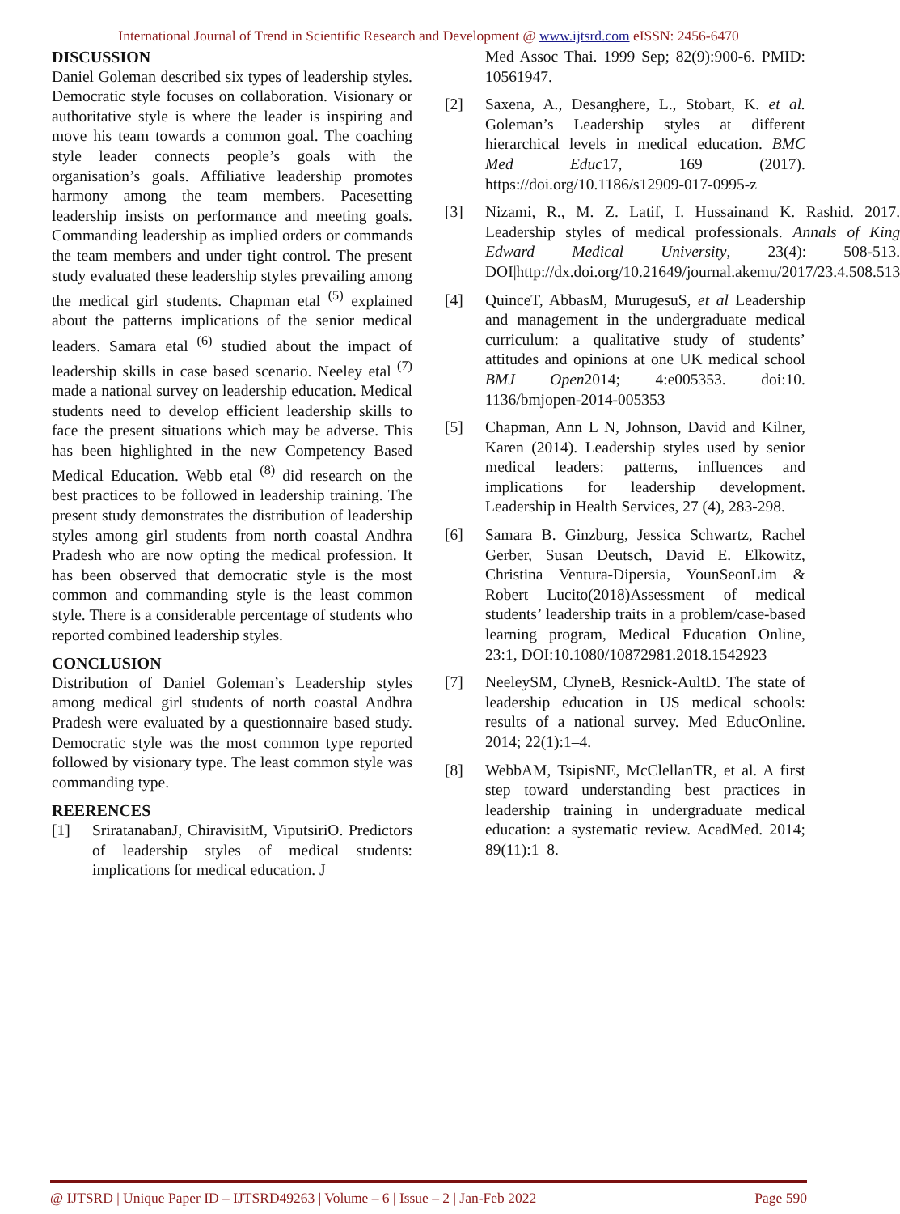International Journal of Trend in Scientific Research and Development @ www.ijtsrd.com eISSN: 2456-6470
DISCUSSION
Daniel Goleman described six types of leadership styles. Democratic style focuses on collaboration. Visionary or authoritative style is where the leader is inspiring and move his team towards a common goal. The coaching style leader connects people’s goals with the organisation’s goals. Affiliative leadership promotes harmony among the team members. Pacesetting leadership insists on performance and meeting goals. Commanding leadership as implied orders or commands the team members and under tight control. The present study evaluated these leadership styles prevailing among the medical girl students. Chapman etal <sup>(5)</sup> explained about the patterns implications of the senior medical leaders. Samara etal <sup>(6)</sup> studied about the impact of leadership skills in case based scenario. Neeley etal <sup>(7)</sup> made a national survey on leadership education. Medical students need to develop efficient leadership skills to face the present situations which may be adverse. This has been highlighted in the new Competency Based Medical Education. Webb etal <sup>(8)</sup> did research on the best practices to be followed in leadership training. The present study demonstrates the distribution of leadership styles among girl students from north coastal Andhra Pradesh who are now opting the medical profession. It has been observed that democratic style is the most common and commanding style is the least common style. There is a considerable percentage of students who reported combined leadership styles.
CONCLUSION
Distribution of Daniel Goleman’s Leadership styles among medical girl students of north coastal Andhra Pradesh were evaluated by a questionnaire based study. Democratic style was the most common type reported followed by visionary type. The least common style was commanding type.
REERENCES
[1] SriratanabanJ, ChiravisitM, ViputsiriO. Predictors of leadership styles of medical students: implications for medical education. J
Med Assoc Thai. 1999 Sep; 82(9):900-6. PMID: 10561947.
[2] Saxena, A., Desanghere, L., Stobart, K. et al. Goleman’s Leadership styles at different hierarchical levels in medical education. BMC Med Educ17, 169 (2017). https://doi.org/10.1186/s12909-017-0995-z
[3] Nizami, R., M. Z. Latif, I. Hussainand K. Rashid. 2017. Leadership styles of medical professionals. Annals of King Edward Medical University, 23(4): 508-513. DOI|http://dx.doi.org/10.21649/journal.akemu/2017/23.4.508.513
[4] QuinceT, AbbasM, MurugesuS, et al Leadership and management in the undergraduate medical curriculum: a qualitative study of students’ attitudes and opinions at one UK medical school BMJ Open2014; 4:e005353. doi:10. 1136/bmjopen-2014-005353
[5] Chapman, Ann L N, Johnson, David and Kilner, Karen (2014). Leadership styles used by senior medical leaders: patterns, influences and implications for leadership development. Leadership in Health Services, 27 (4), 283-298.
[6] Samara B. Ginzburg, Jessica Schwartz, Rachel Gerber, Susan Deutsch, David E. Elkowitz, Christina Ventura-Dipersia, YounSeonLim & Robert Lucito(2018)Assessment of medical students’ leadership traits in a problem/case-based learning program, Medical Education Online, 23:1, DOI:10.1080/10872981.2018.1542923
[7] NeeleySM, ClyneB, Resnick-AultD. The state of leadership education in US medical schools: results of a national survey. Med EducOnline. 2014; 22(1):1–4.
[8] WebbAM, TsipisNE, McClellanTR, et al. A first step toward understanding best practices in leadership training in undergraduate medical education: a systematic review. AcadMed. 2014; 89(11):1–8.
@ IJTSRD | Unique Paper ID – IJTSRD49263 | Volume – 6 | Issue – 2 | Jan-Feb 2022 Page 590